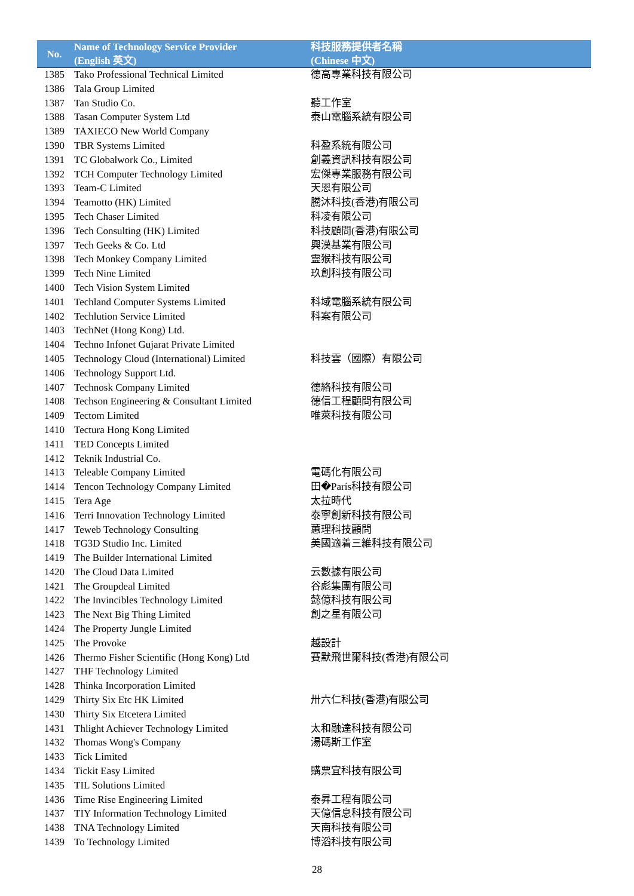| No. | Name of Technology Service Provider (English 英文) | 科技服務提供者名稱 (Chinese 中文) |
| --- | --- | --- |
| 1385 | Tako Professional Technical Limited | 德高專業科技有限公司 |
| 1386 | Tala Group Limited | |
| 1387 | Tan Studio Co. | 聽工作室 |
| 1388 | Tasan Computer System Ltd | 泰山電腦系統有限公司 |
| 1389 | TAXIECO New World Company | |
| 1390 | TBR Systems Limited | 科盈系統有限公司 |
| 1391 | TC Globalwork Co., Limited | 創義資訊科技有限公司 |
| 1392 | TCH Computer Technology Limited | 宏傑專業服務有限公司 |
| 1393 | Team-C Limited | 天恩有限公司 |
| 1394 | Teamotto (HK) Limited | 騰沐科技(香港)有限公司 |
| 1395 | Tech Chaser Limited | 科凌有限公司 |
| 1396 | Tech Consulting (HK) Limited | 科技顧問(香港)有限公司 |
| 1397 | Tech Geeks & Co. Ltd | 興漢基業有限公司 |
| 1398 | Tech Monkey Company Limited | 靈猴科技有限公司 |
| 1399 | Tech Nine Limited | 玖創科技有限公司 |
| 1400 | Tech Vision System Limited | |
| 1401 | Techland Computer Systems Limited | 科域電腦系統有限公司 |
| 1402 | Techlution Service Limited | 科案有限公司 |
| 1403 | TechNet (Hong Kong) Ltd. | |
| 1404 | Techno Infonet Gujarat Private Limited | |
| 1405 | Technology Cloud (International) Limited | 科技雲（國際）有限公司 |
| 1406 | Technology Support Ltd. | |
| 1407 | Technosk Company Limited | 德絡科技有限公司 |
| 1408 | Techson Engineering & Consultant Limited | 德信工程顧問有限公司 |
| 1409 | Tectom Limited | 唯萊科技有限公司 |
| 1410 | Tectura Hong Kong Limited | |
| 1411 | TED Concepts Limited | |
| 1412 | Teknik Industrial Co. | |
| 1413 | Teleable Company Limited | 電碼化有限公司 |
| 1414 | Tencon Technology Company Limited | 田�París科技有限公司 |
| 1415 | Tera Age | 太拉時代 |
| 1416 | Terri Innovation Technology Limited | 泰寧創新科技有限公司 |
| 1417 | Teweb Technology Consulting | 蕙理科技顧問 |
| 1418 | TG3D Studio Inc. Limited | 美國適着三維科技有限公司 |
| 1419 | The Builder International Limited | |
| 1420 | The Cloud Data Limited | 云數據有限公司 |
| 1421 | The Groupdeal Limited | 谷彪集團有限公司 |
| 1422 | The Invincibles Technology Limited | 懿億科技有限公司 |
| 1423 | The Next Big Thing Limited | 創之星有限公司 |
| 1424 | The Property Jungle Limited | |
| 1425 | The Provoke | 越設計 |
| 1426 | Thermo Fisher Scientific (Hong Kong) Ltd | 賽默飛世爾科技(香港)有限公司 |
| 1427 | THF Technology Limited | |
| 1428 | Thinka Incorporation Limited | |
| 1429 | Thirty Six Etc HK Limited | 卅六仁科技(香港)有限公司 |
| 1430 | Thirty Six Etcetera Limited | |
| 1431 | Thlight Achiever Technology Limited | 太和融達科技有限公司 |
| 1432 | Thomas Wong's Company | 湯碼斯工作室 |
| 1433 | Tick Limited | |
| 1434 | Tickit Easy Limited | 購票宜科技有限公司 |
| 1435 | TIL Solutions Limited | |
| 1436 | Time Rise Engineering Limited | 泰昇工程有限公司 |
| 1437 | TIY Information Technology Limited | 天億信息科技有限公司 |
| 1438 | TNA Technology Limited | 天南科技有限公司 |
| 1439 | To Technology Limited | 博滔科技有限公司 |
28